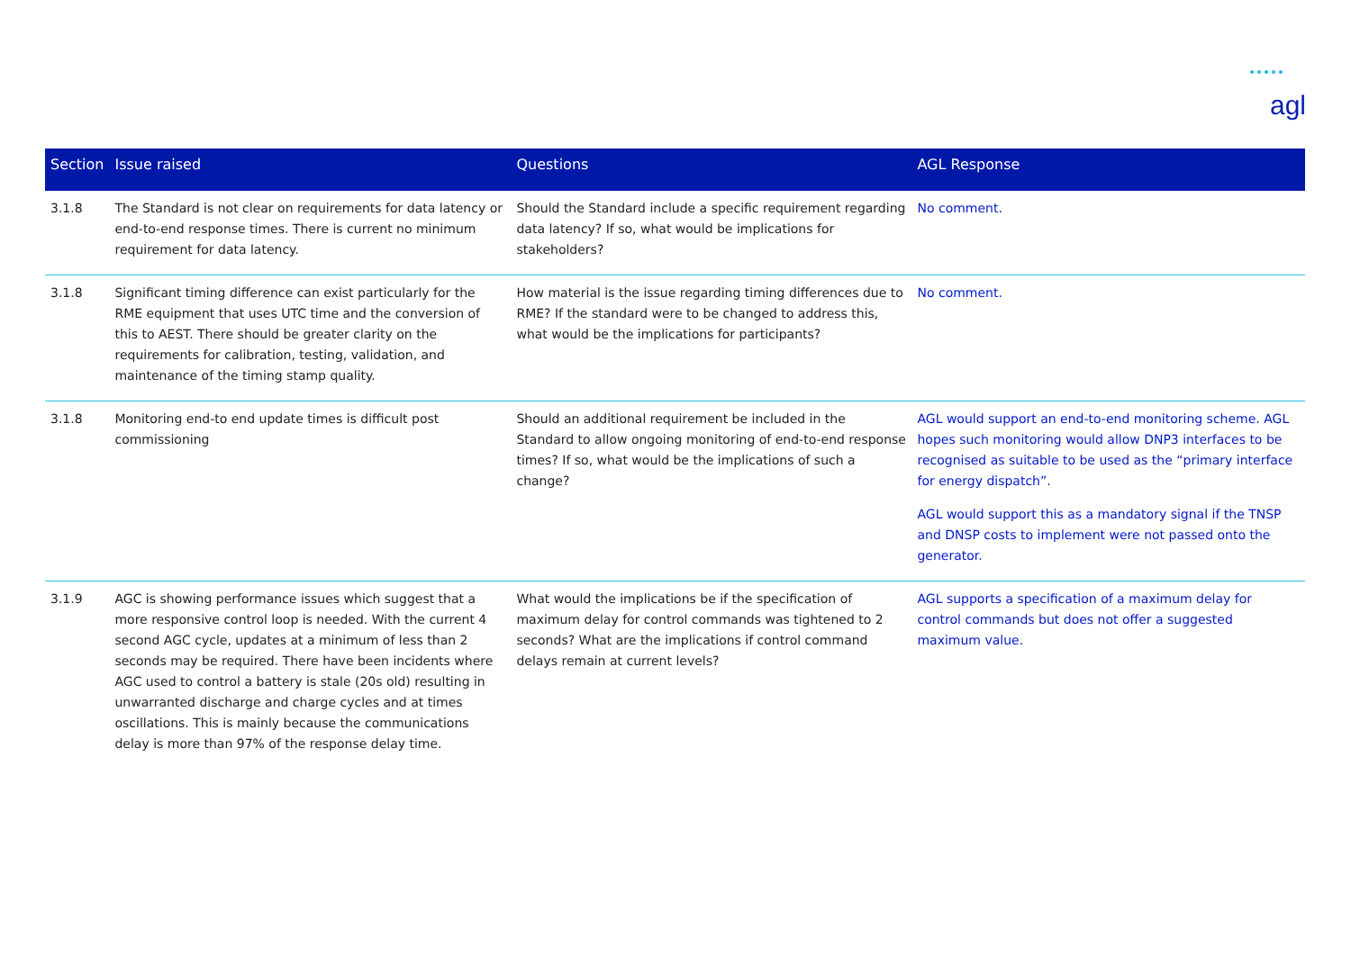agl
| Section | Issue raised | Questions | AGL Response |
| --- | --- | --- | --- |
| 3.1.8 | The Standard is not clear on requirements for data latency or end-to-end response times. There is current no minimum requirement for data latency. | Should the Standard include a specific requirement regarding data latency? If so, what would be implications for stakeholders? | No comment. |
| 3.1.8 | Significant timing difference can exist particularly for the RME equipment that uses UTC time and the conversion of this to AEST. There should be greater clarity on the requirements for calibration, testing, validation, and maintenance of the timing stamp quality. | How material is the issue regarding timing differences due to RME? If the standard were to be changed to address this, what would be the implications for participants? | No comment. |
| 3.1.8 | Monitoring end-to end update times is difficult post commissioning | Should an additional requirement be included in the Standard to allow ongoing monitoring of end-to-end response times? If so, what would be the implications of such a change? | AGL would support an end-to-end monitoring scheme. AGL hopes such monitoring would allow DNP3 interfaces to be recognised as suitable to be used as the “primary interface for energy dispatch”. AGL would support this as a mandatory signal if the TNSP and DNSP costs to implement were not passed onto the generator. |
| 3.1.9 | AGC is showing performance issues which suggest that a more responsive control loop is needed. With the current 4 second AGC cycle, updates at a minimum of less than 2 seconds may be required. There have been incidents where AGC used to control a battery is stale (20s old) resulting in unwarranted discharge and charge cycles and at times oscillations. This is mainly because the communications delay is more than 97% of the response delay time. | What would the implications be if the specification of maximum delay for control commands was tightened to 2 seconds? What are the implications if control command delays remain at current levels? | AGL supports a specification of a maximum delay for control commands but does not offer a suggested maximum value. |